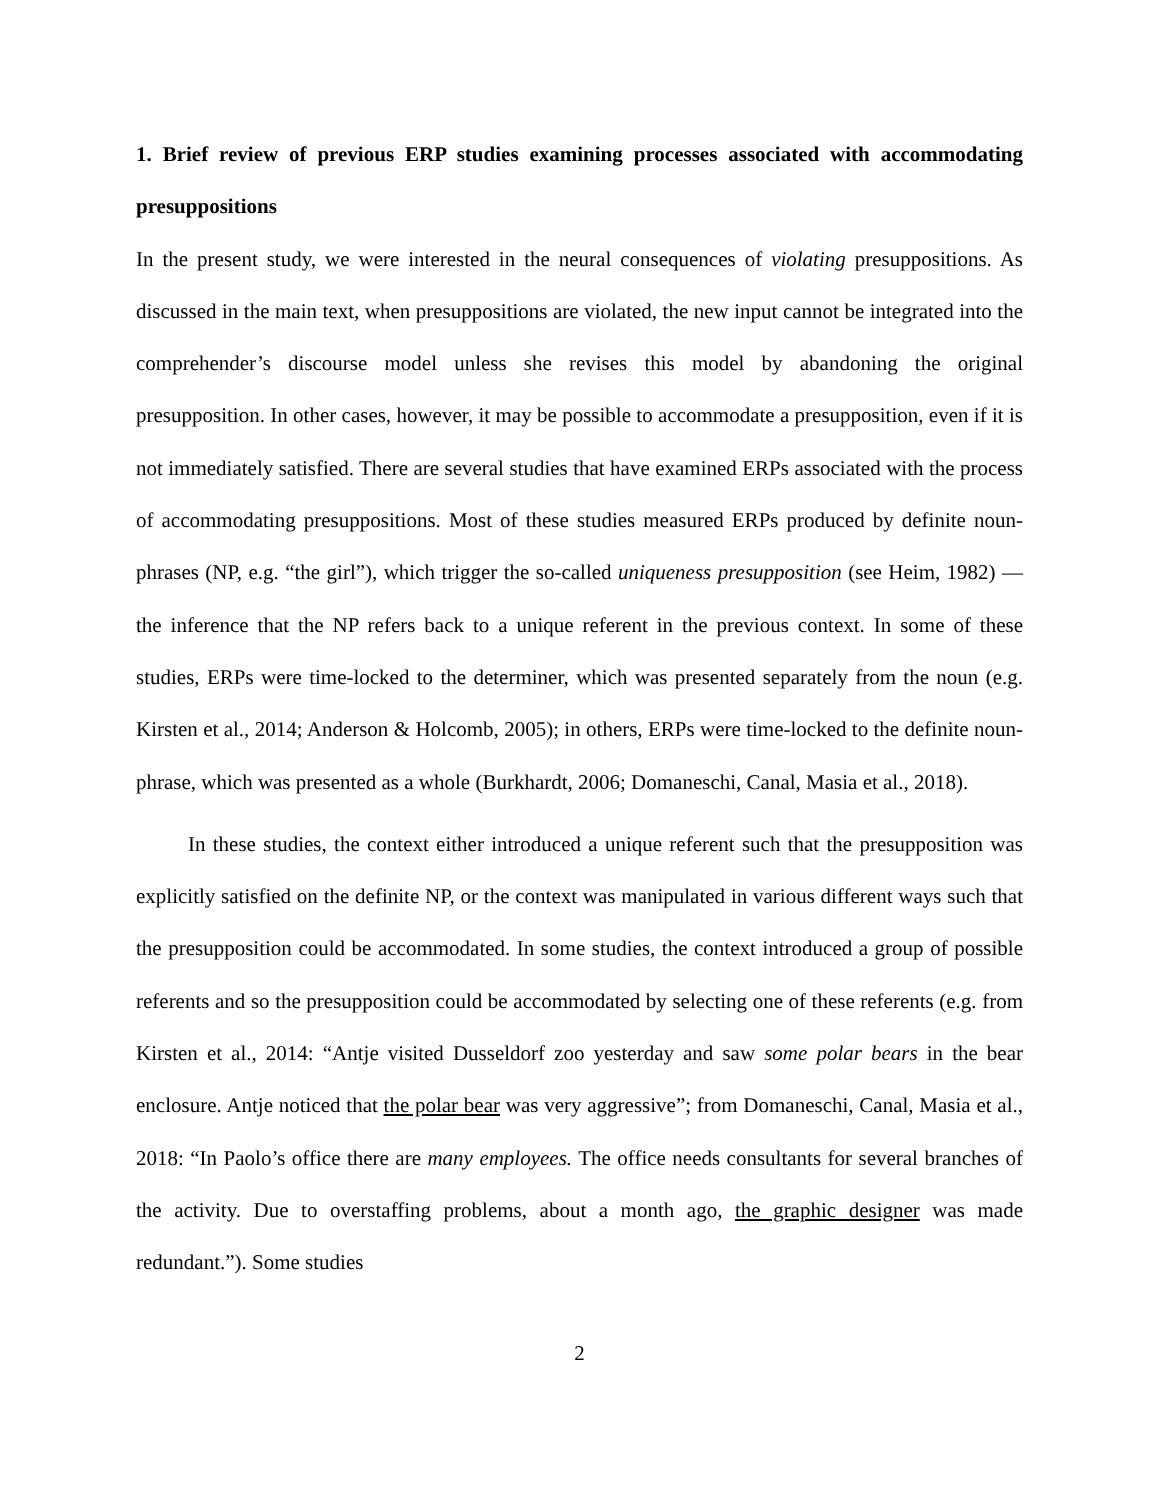1. Brief review of previous ERP studies examining processes associated with accommodating presuppositions
In the present study, we were interested in the neural consequences of violating presuppositions. As discussed in the main text, when presuppositions are violated, the new input cannot be integrated into the comprehender’s discourse model unless she revises this model by abandoning the original presupposition. In other cases, however, it may be possible to accommodate a presupposition, even if it is not immediately satisfied. There are several studies that have examined ERPs associated with the process of accommodating presuppositions. Most of these studies measured ERPs produced by definite noun-phrases (NP, e.g. “the girl”), which trigger the so-called uniqueness presupposition (see Heim, 1982) — the inference that the NP refers back to a unique referent in the previous context. In some of these studies, ERPs were time-locked to the determiner, which was presented separately from the noun (e.g. Kirsten et al., 2014; Anderson & Holcomb, 2005); in others, ERPs were time-locked to the definite noun-phrase, which was presented as a whole (Burkhardt, 2006; Domaneschi, Canal, Masia et al., 2018).
In these studies, the context either introduced a unique referent such that the presupposition was explicitly satisfied on the definite NP, or the context was manipulated in various different ways such that the presupposition could be accommodated. In some studies, the context introduced a group of possible referents and so the presupposition could be accommodated by selecting one of these referents (e.g. from Kirsten et al., 2014: “Antje visited Dusseldorf zoo yesterday and saw some polar bears in the bear enclosure. Antje noticed that the polar bear was very aggressive”; from Domaneschi, Canal, Masia et al., 2018: “In Paolo’s office there are many employees. The office needs consultants for several branches of the activity. Due to overstaffing problems, about a month ago, the graphic designer was made redundant.”). Some studies
2